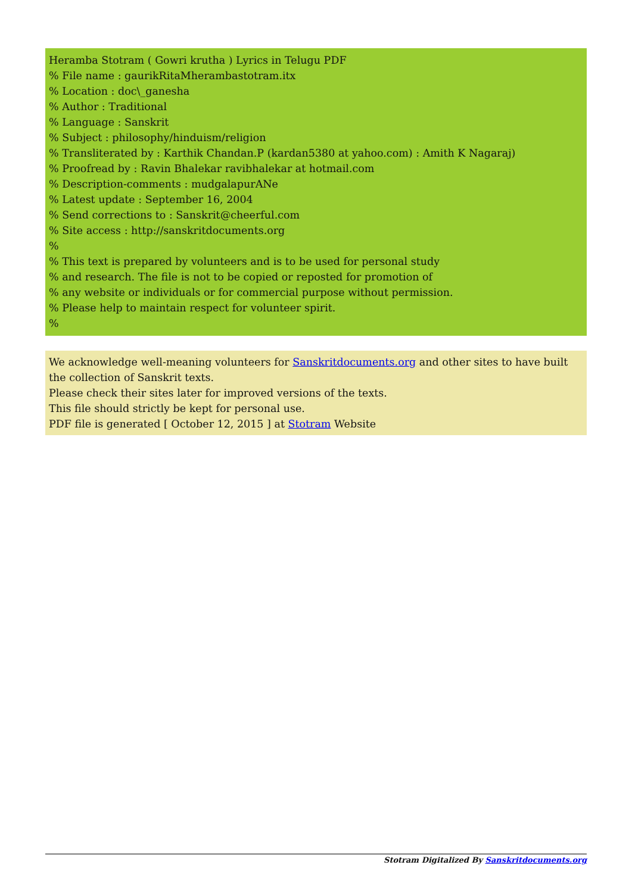Heramba Stotram ( Gowri krutha ) Lyrics in Telugu PDF
% File name : gaurikRitaMherambastotram.itx
% Location : doc\_ganesha
% Author : Traditional
% Language : Sanskrit
% Subject : philosophy/hinduism/religion
% Transliterated by : Karthik Chandan.P (kardan5380 at yahoo.com) : Amith K Nagaraj)
% Proofread by : Ravin Bhalekar ravibhalekar at hotmail.com
% Description-comments : mudgalapurANe
% Latest update : September 16, 2004
% Send corrections to : Sanskrit@cheerful.com
% Site access : http://sanskritdocuments.org
%
% This text is prepared by volunteers and is to be used for personal study
% and research. The file is not to be copied or reposted for promotion of
% any website or individuals or for commercial purpose without permission.
% Please help to maintain respect for volunteer spirit.
%
We acknowledge well-meaning volunteers for Sanskritdocuments.org and other sites to have built the collection of Sanskrit texts.
Please check their sites later for improved versions of the texts.
This file should strictly be kept for personal use.
PDF file is generated [ October 12, 2015 ] at Stotram Website
Stotram Digitalized By Sanskritdocuments.org